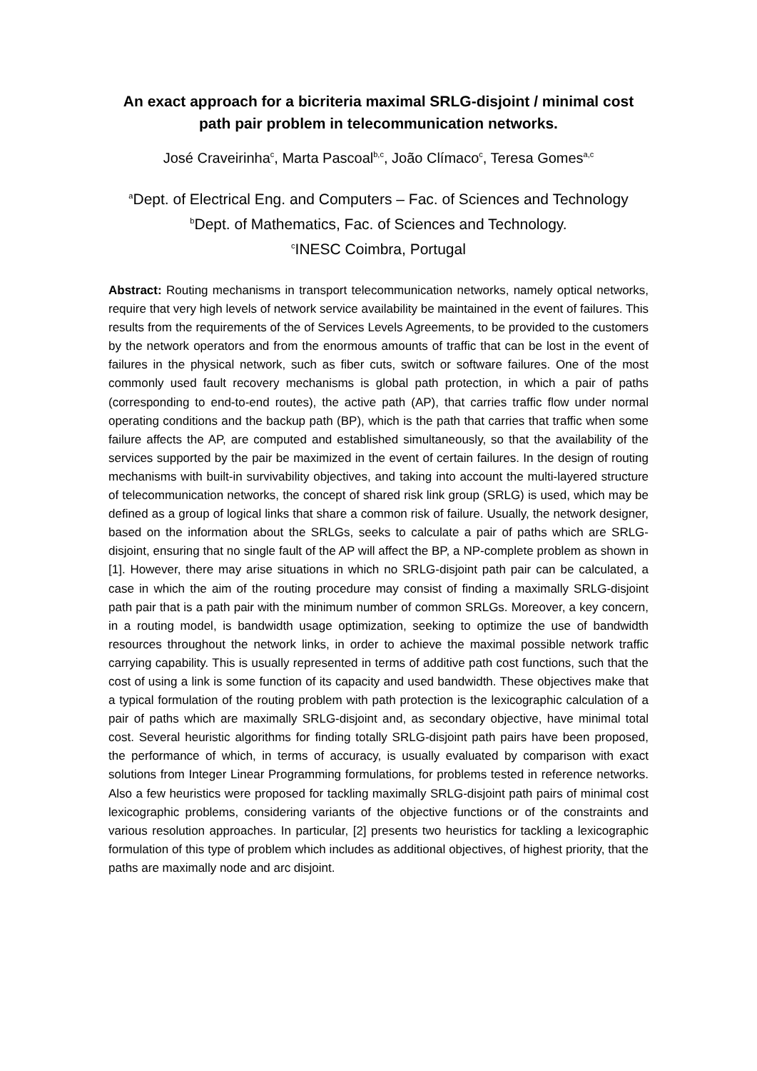An exact approach for a bicriteria maximal SRLG-disjoint / minimal cost path pair problem in telecommunication networks.
José Craveirinha<sup>c</sup>, Marta Pascoal<sup>b,c</sup>, João Clímaco<sup>c</sup>, Teresa Gomes<sup>a,c</sup>
<sup>a</sup> Dept. of Electrical Eng. and Computers – Fac. of Sciences and Technology
<sup>b</sup> Dept. of Mathematics, Fac. of Sciences and Technology.
<sup>c</sup> INESC Coimbra, Portugal
Abstract: Routing mechanisms in transport telecommunication networks, namely optical networks, require that very high levels of network service availability be maintained in the event of failures. This results from the requirements of the of Services Levels Agreements, to be provided to the customers by the network operators and from the enormous amounts of traffic that can be lost in the event of failures in the physical network, such as fiber cuts, switch or software failures. One of the most commonly used fault recovery mechanisms is global path protection, in which a pair of paths (corresponding to end-to-end routes), the active path (AP), that carries traffic flow under normal operating conditions and the backup path (BP), which is the path that carries that traffic when some failure affects the AP, are computed and established simultaneously, so that the availability of the services supported by the pair be maximized in the event of certain failures. In the design of routing mechanisms with built-in survivability objectives, and taking into account the multi-layered structure of telecommunication networks, the concept of shared risk link group (SRLG) is used, which may be defined as a group of logical links that share a common risk of failure. Usually, the network designer, based on the information about the SRLGs, seeks to calculate a pair of paths which are SRLG-disjoint, ensuring that no single fault of the AP will affect the BP, a NP-complete problem as shown in [1]. However, there may arise situations in which no SRLG-disjoint path pair can be calculated, a case in which the aim of the routing procedure may consist of finding a maximally SRLG-disjoint path pair that is a path pair with the minimum number of common SRLGs. Moreover, a key concern, in a routing model, is bandwidth usage optimization, seeking to optimize the use of bandwidth resources throughout the network links, in order to achieve the maximal possible network traffic carrying capability. This is usually represented in terms of additive path cost functions, such that the cost of using a link is some function of its capacity and used bandwidth. These objectives make that a typical formulation of the routing problem with path protection is the lexicographic calculation of a pair of paths which are maximally SRLG-disjoint and, as secondary objective, have minimal total cost. Several heuristic algorithms for finding totally SRLG-disjoint path pairs have been proposed, the performance of which, in terms of accuracy, is usually evaluated by comparison with exact solutions from Integer Linear Programming formulations, for problems tested in reference networks. Also a few heuristics were proposed for tackling maximally SRLG-disjoint path pairs of minimal cost lexicographic problems, considering variants of the objective functions or of the constraints and various resolution approaches. In particular, [2] presents two heuristics for tackling a lexicographic formulation of this type of problem which includes as additional objectives, of highest priority, that the paths are maximally node and arc disjoint.